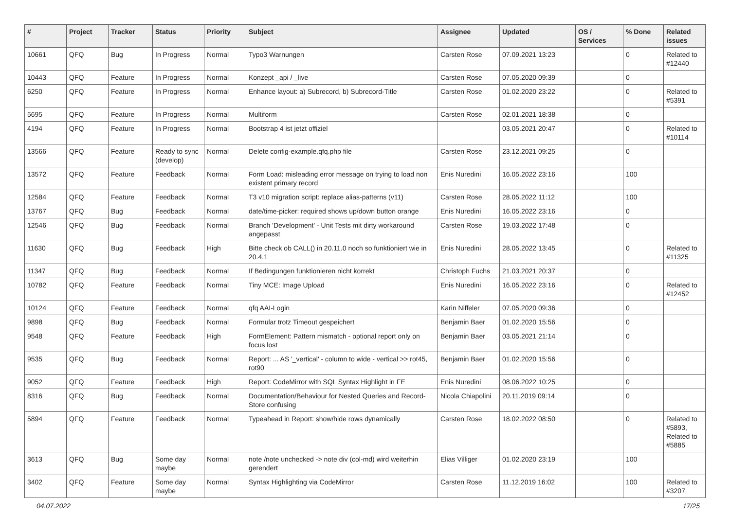| # | Project | Tracker | Status | Priority | Subject | Assignee | Updated | OS / Services | % Done | Related issues |
| --- | --- | --- | --- | --- | --- | --- | --- | --- | --- | --- |
| 10661 | QFQ | Bug | In Progress | Normal | Typo3 Warnungen | Carsten Rose | 07.09.2021 13:23 | | 0 | Related to #12440 |
| 10443 | QFQ | Feature | In Progress | Normal | Konzept _api / _live | Carsten Rose | 07.05.2020 09:39 | | 0 | |
| 6250 | QFQ | Feature | In Progress | Normal | Enhance layout: a) Subrecord, b) Subrecord-Title | Carsten Rose | 01.02.2020 23:22 | | 0 | Related to #5391 |
| 5695 | QFQ | Feature | In Progress | Normal | Multiform | Carsten Rose | 02.01.2021 18:38 | | 0 | |
| 4194 | QFQ | Feature | In Progress | Normal | Bootstrap 4 ist jetzt offiziel | | 03.05.2021 20:47 | | 0 | Related to #10114 |
| 13566 | QFQ | Feature | Ready to sync (develop) | Normal | Delete config-example.qfq.php file | Carsten Rose | 23.12.2021 09:25 | | 0 | |
| 13572 | QFQ | Feature | Feedback | Normal | Form Load: misleading error message on trying to load non existent primary record | Enis Nuredini | 16.05.2022 23:16 | | 100 | |
| 12584 | QFQ | Feature | Feedback | Normal | T3 v10 migration script: replace alias-patterns (v11) | Carsten Rose | 28.05.2022 11:12 | | 100 | |
| 13767 | QFQ | Bug | Feedback | Normal | date/time-picker: required shows up/down button orange | Enis Nuredini | 16.05.2022 23:16 | | 0 | |
| 12546 | QFQ | Bug | Feedback | Normal | Branch 'Development' - Unit Tests mit dirty workaround angepasst | Carsten Rose | 19.03.2022 17:48 | | 0 | |
| 11630 | QFQ | Bug | Feedback | High | Bitte check ob CALL() in 20.11.0 noch so funktioniert wie in 20.4.1 | Enis Nuredini | 28.05.2022 13:45 | | 0 | Related to #11325 |
| 11347 | QFQ | Bug | Feedback | Normal | If Bedingungen funktionieren nicht korrekt | Christoph Fuchs | 21.03.2021 20:37 | | 0 | |
| 10782 | QFQ | Feature | Feedback | Normal | Tiny MCE: Image Upload | Enis Nuredini | 16.05.2022 23:16 | | 0 | Related to #12452 |
| 10124 | QFQ | Feature | Feedback | Normal | qfq AAI-Login | Karin Niffeler | 07.05.2020 09:36 | | 0 | |
| 9898 | QFQ | Bug | Feedback | Normal | Formular trotz Timeout gespeichert | Benjamin Baer | 01.02.2020 15:56 | | 0 | |
| 9548 | QFQ | Feature | Feedback | High | FormElement: Pattern mismatch - optional report only on focus lost | Benjamin Baer | 03.05.2021 21:14 | | 0 | |
| 9535 | QFQ | Bug | Feedback | Normal | Report: ... AS '_vertical' - column to wide - vertical >> rot45, rot90 | Benjamin Baer | 01.02.2020 15:56 | | 0 | |
| 9052 | QFQ | Feature | Feedback | High | Report: CodeMirror with SQL Syntax Highlight in FE | Enis Nuredini | 08.06.2022 10:25 | | 0 | |
| 8316 | QFQ | Bug | Feedback | Normal | Documentation/Behaviour for Nested Queries and Record-Store confusing | Nicola Chiapolini | 20.11.2019 09:14 | | 0 | |
| 5894 | QFQ | Feature | Feedback | Normal | Typeahead in Report: show/hide rows dynamically | Carsten Rose | 18.02.2022 08:50 | | 0 | Related to #5893, Related to #5885 |
| 3613 | QFQ | Bug | Some day maybe | Normal | note /note unchecked -> note div (col-md) wird weiterhin gerendert | Elias Villiger | 01.02.2020 23:19 | | 100 | |
| 3402 | QFQ | Feature | Some day maybe | Normal | Syntax Highlighting via CodeMirror | Carsten Rose | 11.12.2019 16:02 | | 100 | Related to #3207 |
04.07.2022 17/25